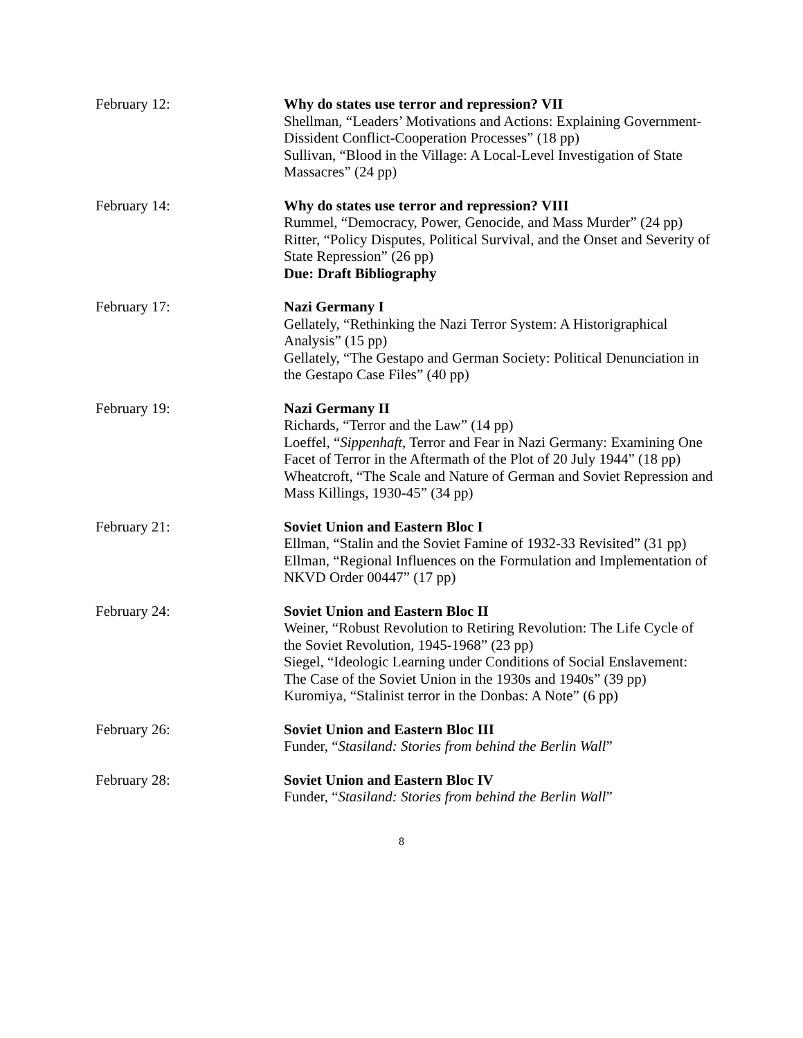February 12: Why do states use terror and repression? VII
Shellman, “Leaders’ Motivations and Actions: Explaining Government-Dissident Conflict-Cooperation Processes” (18 pp)
Sullivan, “Blood in the Village: A Local-Level Investigation of State Massacres” (24 pp)
February 14: Why do states use terror and repression? VIII
Rummel, “Democracy, Power, Genocide, and Mass Murder” (24 pp)
Ritter, “Policy Disputes, Political Survival, and the Onset and Severity of State Repression” (26 pp)
Due: Draft Bibliography
February 17: Nazi Germany I
Gellately, “Rethinking the Nazi Terror System: A Historigraphical Analysis” (15 pp)
Gellately, “The Gestapo and German Society: Political Denunciation in the Gestapo Case Files” (40 pp)
February 19: Nazi Germany II
Richards, “Terror and the Law” (14 pp)
Loeffel, “Sippenhaft, Terror and Fear in Nazi Germany: Examining One Facet of Terror in the Aftermath of the Plot of 20 July 1944” (18 pp)
Wheatcroft, “The Scale and Nature of German and Soviet Repression and Mass Killings, 1930-45” (34 pp)
February 21: Soviet Union and Eastern Bloc I
Ellman, “Stalin and the Soviet Famine of 1932-33 Revisited” (31 pp)
Ellman, “Regional Influences on the Formulation and Implementation of NKVD Order 00447” (17 pp)
February 24: Soviet Union and Eastern Bloc II
Weiner, “Robust Revolution to Retiring Revolution: The Life Cycle of the Soviet Revolution, 1945-1968” (23 pp)
Siegel, “Ideologic Learning under Conditions of Social Enslavement: The Case of the Soviet Union in the 1930s and 1940s” (39 pp)
Kuromiya, “Stalinist terror in the Donbas: A Note” (6 pp)
February 26: Soviet Union and Eastern Bloc III
Funder, “Stasiland: Stories from behind the Berlin Wall”
February 28: Soviet Union and Eastern Bloc IV
Funder, “Stasiland: Stories from behind the Berlin Wall”
8